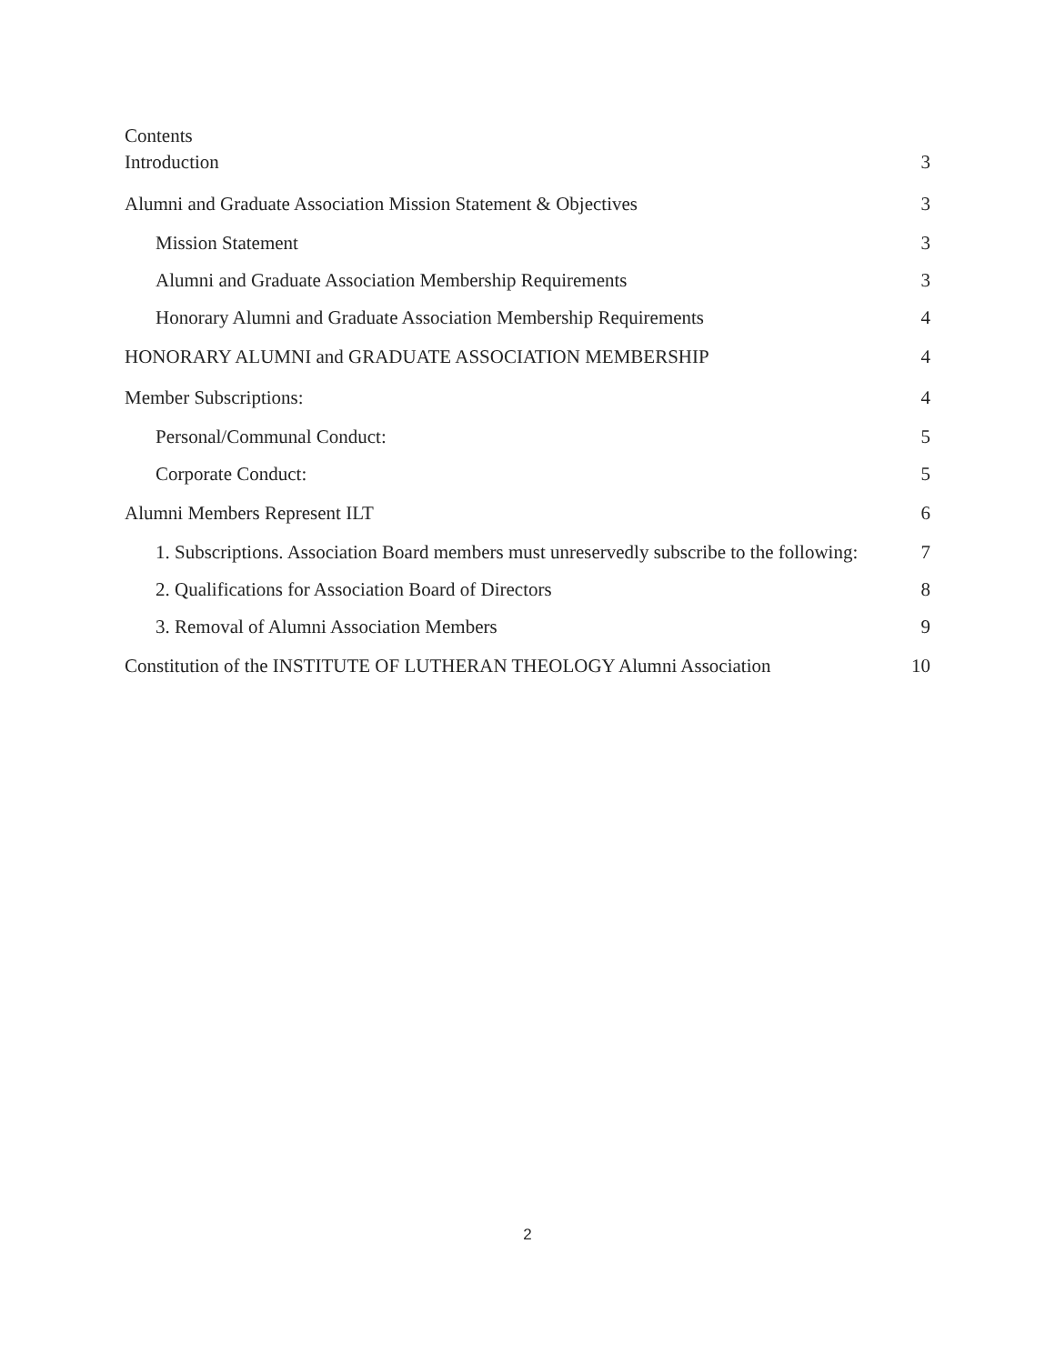Contents
Introduction 3
Alumni and Graduate Association Mission Statement & Objectives 3
Mission Statement 3
Alumni and Graduate Association Membership Requirements 3
Honorary Alumni and Graduate Association Membership Requirements 4
HONORARY ALUMNI and GRADUATE ASSOCIATION MEMBERSHIP 4
Member Subscriptions: 4
Personal/Communal Conduct: 5
Corporate Conduct: 5
Alumni Members Represent ILT 6
1. Subscriptions. Association Board members must unreservedly subscribe to the following: 7
2. Qualifications for Association Board of Directors 8
3. Removal of Alumni Association Members 9
Constitution of the INSTITUTE OF LUTHERAN THEOLOGY Alumni Association 10
2